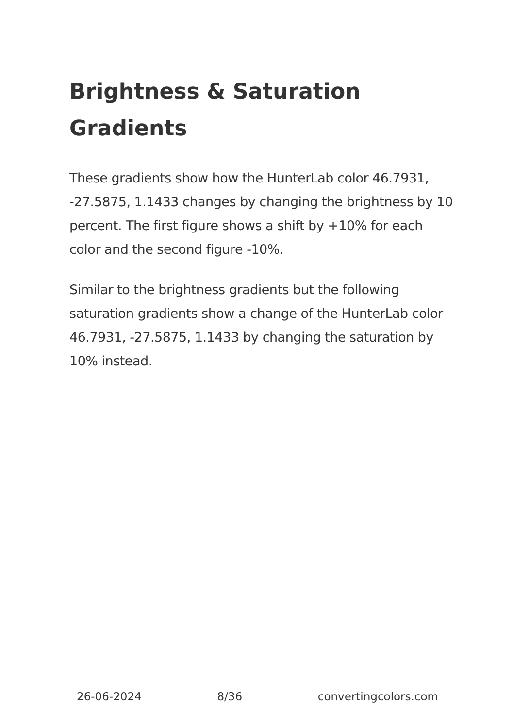Brightness & Saturation Gradients
These gradients show how the HunterLab color 46.7931, -27.5875, 1.1433 changes by changing the brightness by 10 percent. The first figure shows a shift by +10% for each color and the second figure -10%.
Similar to the brightness gradients but the following saturation gradients show a change of the HunterLab color 46.7931, -27.5875, 1.1433 by changing the saturation by 10% instead.
26-06-2024 8/36 convertingcolors.com